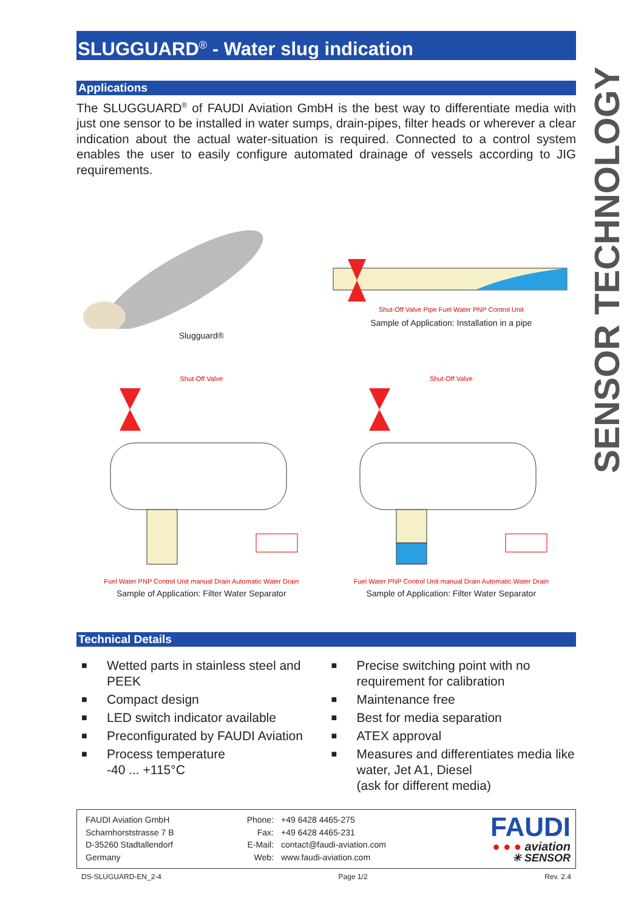SENSOR TECHNOLOGY
SLUGGUARD<sup>®</sup> - Water slug indication
Applications
The SLUGGUARD<sup>®</sup> of FAUDI Aviation GmbH is the best way to differentiate media with just one sensor to be installed in water sumps, drain-pipes, filter heads or wherever a clear indication about the actual water-situation is required. Connected to a control system enables the user to easily configure automated drainage of vessels according to JIG requirements.
Slugguard®
Shut-Off Valve Pipe Fuel Water PNP Control Unit
Sample of Application: Installation in a pipe
Shut-Off Valve
Fuel Water PNP Control Unit manual Drain Automatic Water Drain
Sample of Application: Filter Water Separator
Shut-Off Valve
Fuel Water PNP Control Unit manual Drain Automatic Water Drain
Sample of Application: Filter Water Separator
Technical Details
■ Wetted parts in stainless steel and PEEK
■ Compact design
■ LED switch indicator available
■ Preconfigurated by FAUDI Aviation
■ Process temperature
-40 ... +115°C
■ Precise switching point with no requirement for calibration
■ Maintenance free
■ Best for media separation
■ ATEX approval
■ Measures and differentiates media like water, Jet A1, Diesel
(ask for different media)
FAUDI Aviation GmbH
Scharnhorststrasse 7 B
D-35260 Stadtallendorf
Germany
Phone:
Fax:
E-Mail:
Web:
+49 6428 4465-275
+49 6428 4465-231
contact@faudi-aviation.com
www.faudi-aviation.com
FAUDI
● ● ● aviation
✳ SENSOR
DS-SLUGUARD-EN_2-4 Page 1/2 Rev. 2.4